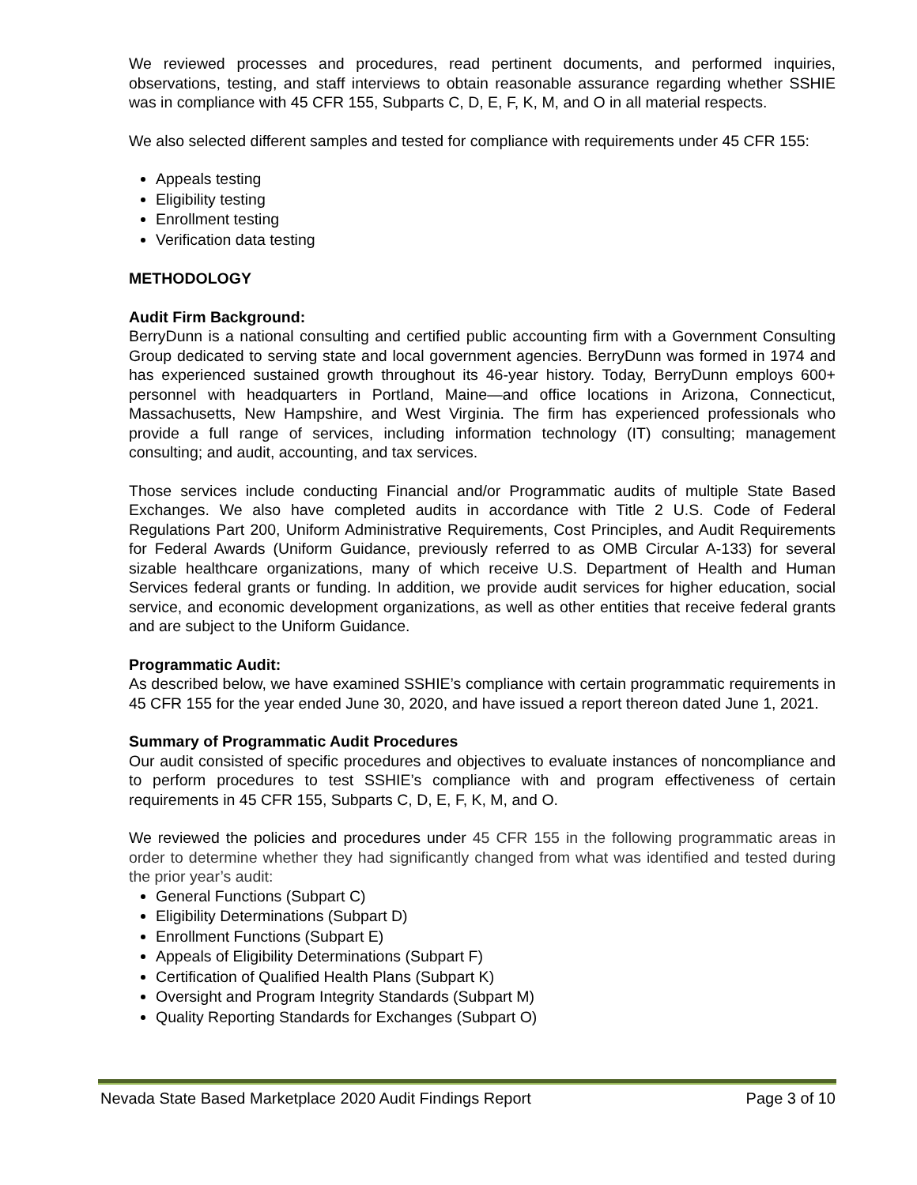We reviewed processes and procedures, read pertinent documents, and performed inquiries, observations, testing, and staff interviews to obtain reasonable assurance regarding whether SSHIE was in compliance with 45 CFR 155, Subparts C, D, E, F, K, M, and O in all material respects.
We also selected different samples and tested for compliance with requirements under 45 CFR 155:
Appeals testing
Eligibility testing
Enrollment testing
Verification data testing
METHODOLOGY
Audit Firm Background:
BerryDunn is a national consulting and certified public accounting firm with a Government Consulting Group dedicated to serving state and local government agencies. BerryDunn was formed in 1974 and has experienced sustained growth throughout its 46-year history. Today, BerryDunn employs 600+ personnel with headquarters in Portland, Maine—and office locations in Arizona, Connecticut, Massachusetts, New Hampshire, and West Virginia. The firm has experienced professionals who provide a full range of services, including information technology (IT) consulting; management consulting; and audit, accounting, and tax services.
Those services include conducting Financial and/or Programmatic audits of multiple State Based Exchanges. We also have completed audits in accordance with Title 2 U.S. Code of Federal Regulations Part 200, Uniform Administrative Requirements, Cost Principles, and Audit Requirements for Federal Awards (Uniform Guidance, previously referred to as OMB Circular A-133) for several sizable healthcare organizations, many of which receive U.S. Department of Health and Human Services federal grants or funding. In addition, we provide audit services for higher education, social service, and economic development organizations, as well as other entities that receive federal grants and are subject to the Uniform Guidance.
Programmatic Audit:
As described below, we have examined SSHIE’s compliance with certain programmatic requirements in 45 CFR 155 for the year ended June 30, 2020, and have issued a report thereon dated June 1, 2021.
Summary of Programmatic Audit Procedures
Our audit consisted of specific procedures and objectives to evaluate instances of noncompliance and to perform procedures to test SSHIE’s compliance with and program effectiveness of certain requirements in 45 CFR 155, Subparts C, D, E, F, K, M, and O.
We reviewed the policies and procedures under 45 CFR 155 in the following programmatic areas in order to determine whether they had significantly changed from what was identified and tested during the prior year’s audit:
General Functions (Subpart C)
Eligibility Determinations (Subpart D)
Enrollment Functions (Subpart E)
Appeals of Eligibility Determinations (Subpart F)
Certification of Qualified Health Plans (Subpart K)
Oversight and Program Integrity Standards (Subpart M)
Quality Reporting Standards for Exchanges (Subpart O)
Nevada State Based Marketplace 2020 Audit Findings Report Page 3 of 10